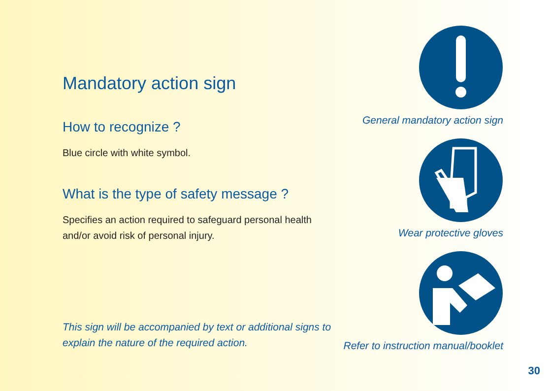Mandatory action sign
How to recognize ?
Blue circle with white symbol.
What is the type of safety message ?
Specifies an action required to safeguard personal health and/or avoid risk of personal injury.
This sign will be accompanied by text or additional signs to explain the nature of the required action.
General mandatory action sign
Wear protective gloves
Refer to instruction manual/booklet
30